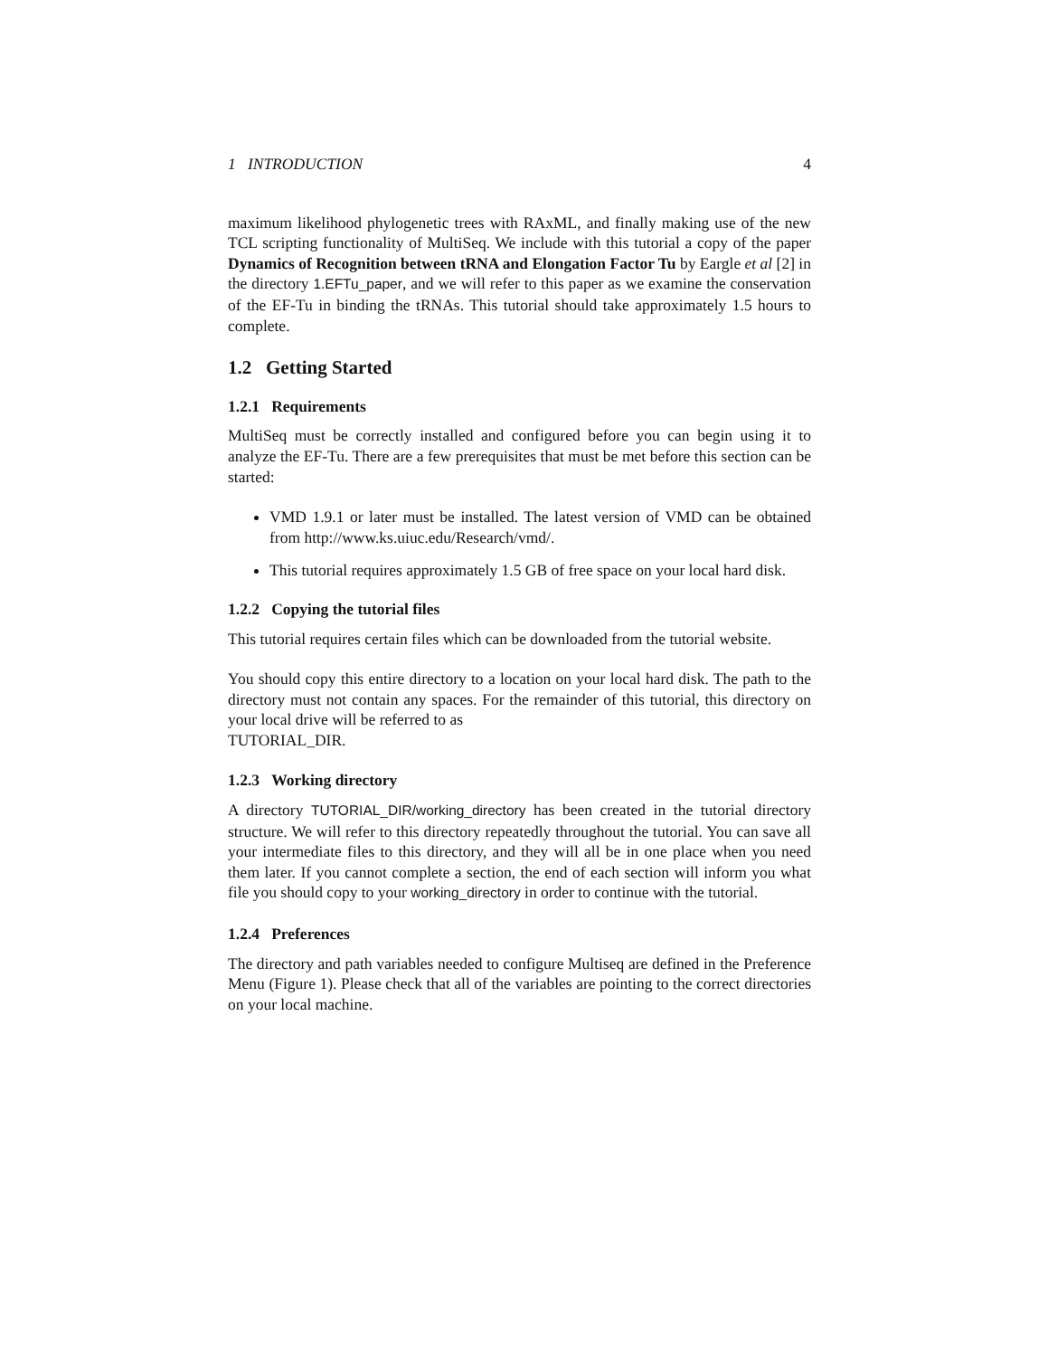1 INTRODUCTION 4
maximum likelihood phylogenetic trees with RAxML, and finally making use of the new TCL scripting functionality of MultiSeq. We include with this tutorial a copy of the paper Dynamics of Recognition between tRNA and Elongation Factor Tu by Eargle et al [2] in the directory 1.EFTu_paper, and we will refer to this paper as we examine the conservation of the EF-Tu in binding the tRNAs. This tutorial should take approximately 1.5 hours to complete.
1.2 Getting Started
1.2.1 Requirements
MultiSeq must be correctly installed and configured before you can begin using it to analyze the EF-Tu. There are a few prerequisites that must be met before this section can be started:
VMD 1.9.1 or later must be installed. The latest version of VMD can be obtained from http://www.ks.uiuc.edu/Research/vmd/.
This tutorial requires approximately 1.5 GB of free space on your local hard disk.
1.2.2 Copying the tutorial files
This tutorial requires certain files which can be downloaded from the tutorial website.
You should copy this entire directory to a location on your local hard disk. The path to the directory must not contain any spaces. For the remainder of this tutorial, this directory on your local drive will be referred to as
TUTORIAL_DIR.
1.2.3 Working directory
A directory TUTORIAL_DIR/working_directory has been created in the tutorial directory structure. We will refer to this directory repeatedly throughout the tutorial. You can save all your intermediate files to this directory, and they will all be in one place when you need them later. If you cannot complete a section, the end of each section will inform you what file you should copy to your working_directory in order to continue with the tutorial.
1.2.4 Preferences
The directory and path variables needed to configure Multiseq are defined in the Preference Menu (Figure 1). Please check that all of the variables are pointing to the correct directories on your local machine.